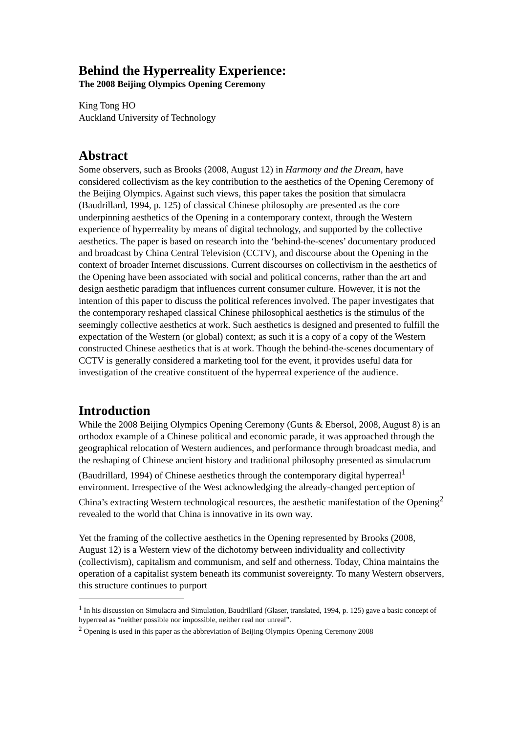Behind the Hyperreality Experience:
The 2008 Beijing Olympics Opening Ceremony
King Tong HO
Auckland University of Technology
Abstract
Some observers, such as Brooks (2008, August 12) in Harmony and the Dream, have considered collectivism as the key contribution to the aesthetics of the Opening Ceremony of the Beijing Olympics. Against such views, this paper takes the position that simulacra (Baudrillard, 1994, p. 125) of classical Chinese philosophy are presented as the core underpinning aesthetics of the Opening in a contemporary context, through the Western experience of hyperreality by means of digital technology, and supported by the collective aesthetics. The paper is based on research into the ‘behind-the-scenes’ documentary produced and broadcast by China Central Television (CCTV), and discourse about the Opening in the context of broader Internet discussions. Current discourses on collectivism in the aesthetics of the Opening have been associated with social and political concerns, rather than the art and design aesthetic paradigm that influences current consumer culture. However, it is not the intention of this paper to discuss the political references involved. The paper investigates that the contemporary reshaped classical Chinese philosophical aesthetics is the stimulus of the seemingly collective aesthetics at work. Such aesthetics is designed and presented to fulfill the expectation of the Western (or global) context; as such it is a copy of a copy of the Western constructed Chinese aesthetics that is at work. Though the behind-the-scenes documentary of CCTV is generally considered a marketing tool for the event, it provides useful data for investigation of the creative constituent of the hyperreal experience of the audience.
Introduction
While the 2008 Beijing Olympics Opening Ceremony (Gunts & Ebersol, 2008, August 8) is an orthodox example of a Chinese political and economic parade, it was approached through the geographical relocation of Western audiences, and performance through broadcast media, and the reshaping of Chinese ancient history and traditional philosophy presented as simulacrum (Baudrillard, 1994) of Chinese aesthetics through the contemporary digital hyperreal<sup>1</sup> environment. Irrespective of the West acknowledging the already-changed perception of China’s extracting Western technological resources, the aesthetic manifestation of the Opening<sup>2</sup> revealed to the world that China is innovative in its own way.
Yet the framing of the collective aesthetics in the Opening represented by Brooks (2008, August 12) is a Western view of the dichotomy between individuality and collectivity (collectivism), capitalism and communism, and self and otherness. Today, China maintains the operation of a capitalist system beneath its communist sovereignty. To many Western observers, this structure continues to purport
<sup>1</sup> In his discussion on Simulacra and Simulation, Baudrillard (Glaser, translated, 1994, p. 125) gave a basic concept of hyperreal as “neither possible nor impossible, neither real nor unreal”.
<sup>2</sup> Opening is used in this paper as the abbreviation of Beijing Olympics Opening Ceremony 2008